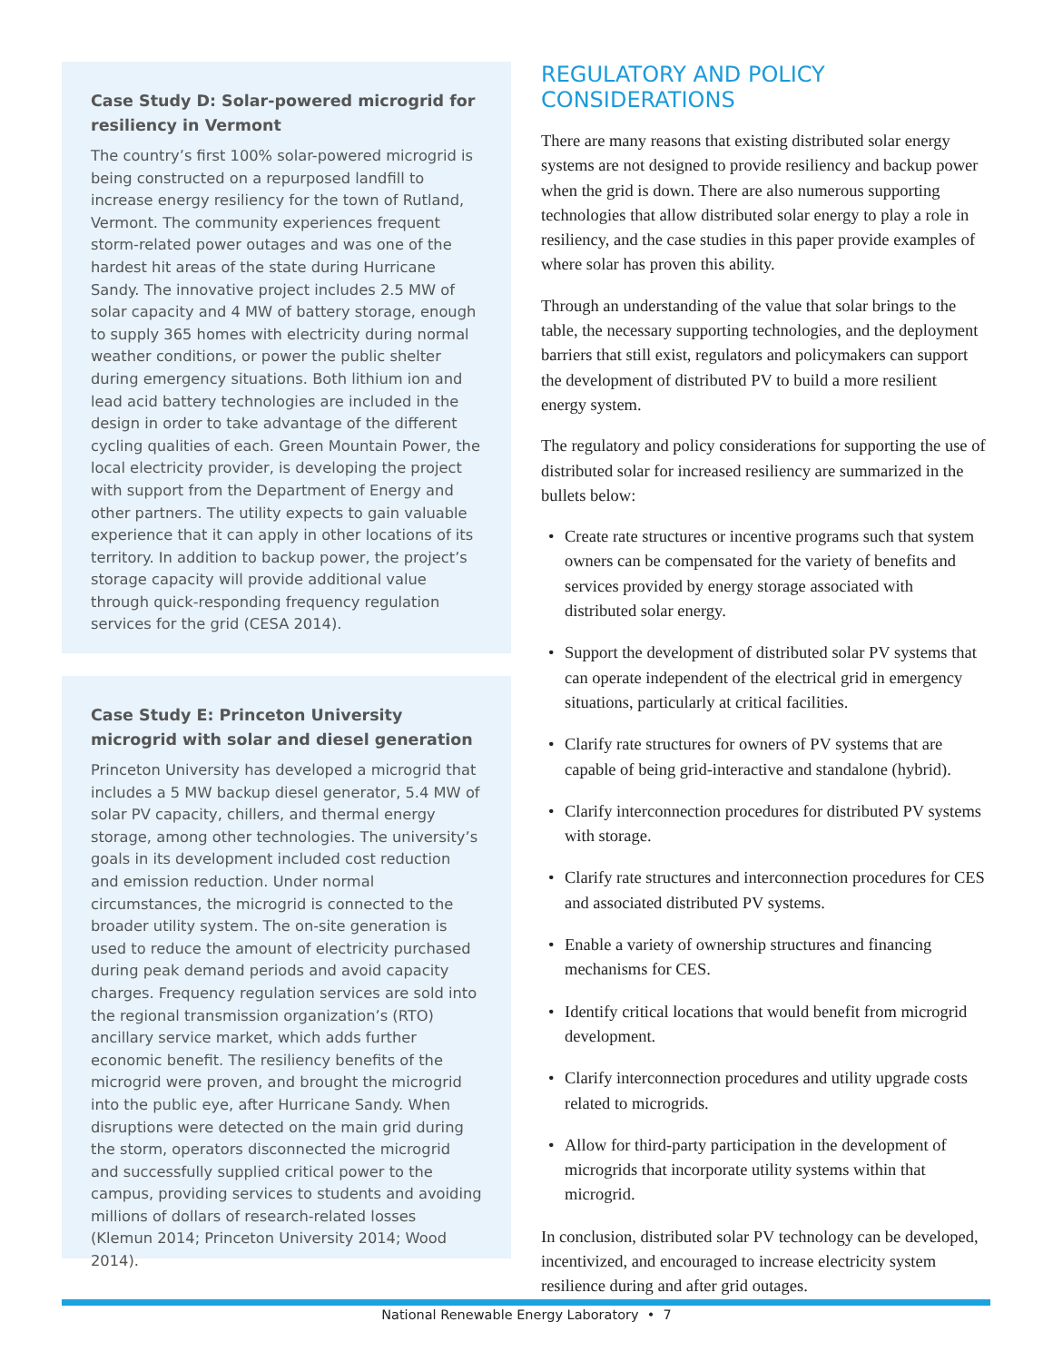Case Study D: Solar-powered microgrid for resiliency in Vermont
The country’s first 100% solar-powered microgrid is being constructed on a repurposed landfill to increase energy resiliency for the town of Rutland, Vermont. The community experiences frequent storm-related power outages and was one of the hardest hit areas of the state during Hurricane Sandy. The innovative project includes 2.5 MW of solar capacity and 4 MW of battery storage, enough to supply 365 homes with electricity during normal weather conditions, or power the public shelter during emergency situations. Both lithium ion and lead acid battery technologies are included in the design in order to take advantage of the different cycling qualities of each. Green Mountain Power, the local electricity provider, is developing the project with support from the Department of Energy and other partners. The utility expects to gain valuable experience that it can apply in other locations of its territory. In addition to backup power, the project’s storage capacity will provide additional value through quick-responding frequency regulation services for the grid (CESA 2014).
Case Study E: Princeton University microgrid with solar and diesel generation
Princeton University has developed a microgrid that includes a 5 MW backup diesel generator, 5.4 MW of solar PV capacity, chillers, and thermal energy storage, among other technologies. The university’s goals in its development included cost reduction and emission reduction. Under normal circumstances, the microgrid is connected to the broader utility system. The on-site generation is used to reduce the amount of electricity purchased during peak demand periods and avoid capacity charges. Frequency regulation services are sold into the regional transmission organization’s (RTO) ancillary service market, which adds further economic benefit. The resiliency benefits of the microgrid were proven, and brought the microgrid into the public eye, after Hurricane Sandy. When disruptions were detected on the main grid during the storm, operators disconnected the microgrid and successfully supplied critical power to the campus, providing services to students and avoiding millions of dollars of research-related losses (Klemun 2014; Princeton University 2014; Wood 2014).
REGULATORY AND POLICY CONSIDERATIONS
There are many reasons that existing distributed solar energy systems are not designed to provide resiliency and backup power when the grid is down. There are also numerous supporting technologies that allow distributed solar energy to play a role in resiliency, and the case studies in this paper provide examples of where solar has proven this ability.
Through an understanding of the value that solar brings to the table, the necessary supporting technologies, and the deployment barriers that still exist, regulators and policymakers can support the development of distributed PV to build a more resilient energy system.
The regulatory and policy considerations for supporting the use of distributed solar for increased resiliency are summarized in the bullets below:
• Create rate structures or incentive programs such that system owners can be compensated for the variety of benefits and services provided by energy storage associated with distributed solar energy.
• Support the development of distributed solar PV systems that can operate independent of the electrical grid in emergency situations, particularly at critical facilities.
• Clarify rate structures for owners of PV systems that are capable of being grid-interactive and standalone (hybrid).
• Clarify interconnection procedures for distributed PV systems with storage.
• Clarify rate structures and interconnection procedures for CES and associated distributed PV systems.
• Enable a variety of ownership structures and financing mechanisms for CES.
• Identify critical locations that would benefit from microgrid development.
• Clarify interconnection procedures and utility upgrade costs related to microgrids.
• Allow for third-party participation in the development of microgrids that incorporate utility systems within that microgrid.
In conclusion, distributed solar PV technology can be developed, incentivized, and encouraged to increase electricity system resilience during and after grid outages.
National Renewable Energy Laboratory • 7